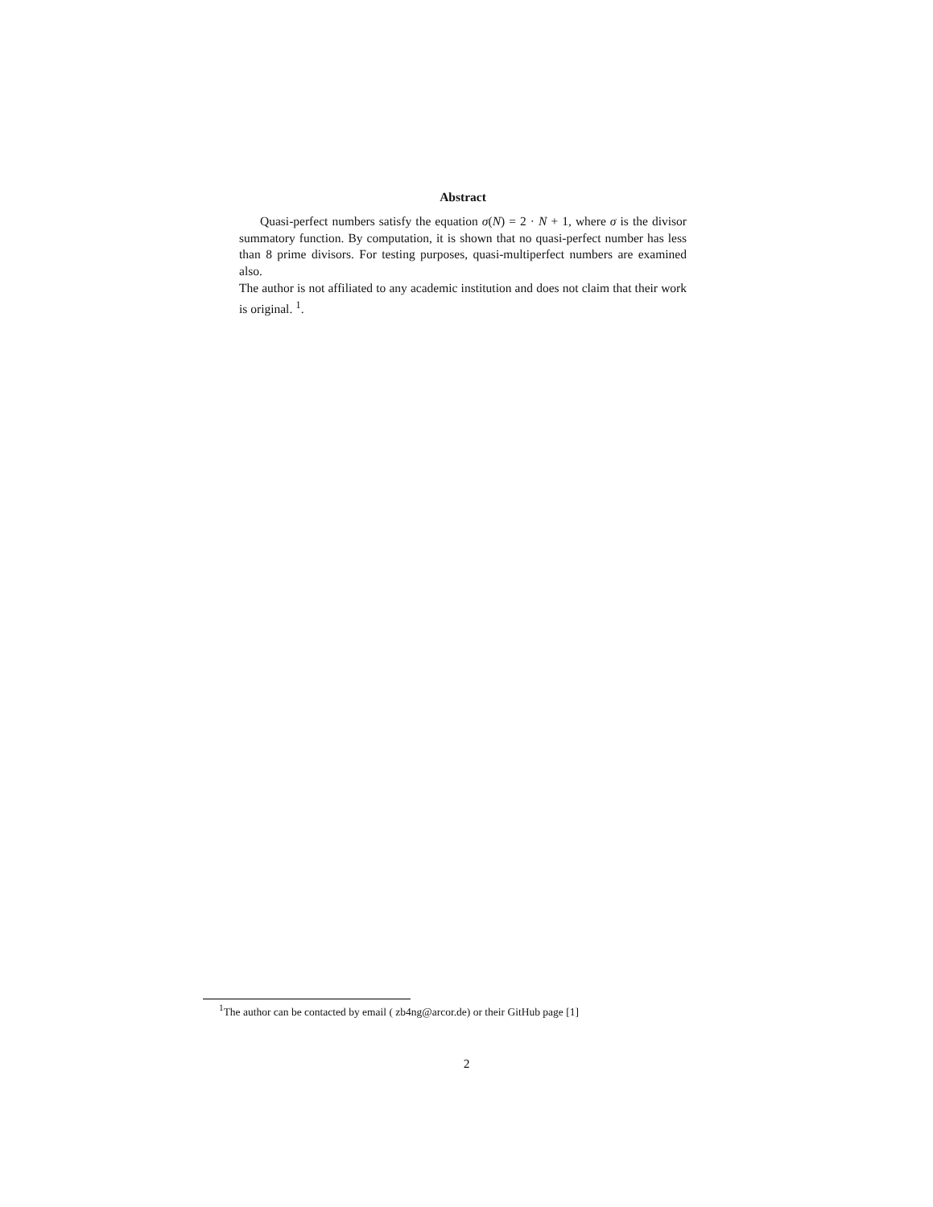Abstract
Quasi-perfect numbers satisfy the equation σ(N) = 2 · N + 1, where σ is the divisor summatory function. By computation, it is shown that no quasi-perfect number has less than 8 prime divisors. For testing purposes, quasi-multiperfect numbers are examined also.
The author is not affiliated to any academic institution and does not claim that their work is original. <sup>1</sup>.
<sup>1</sup> The author can be contacted by email ( zb4ng@arcor.de) or their GitHub page [1]
2